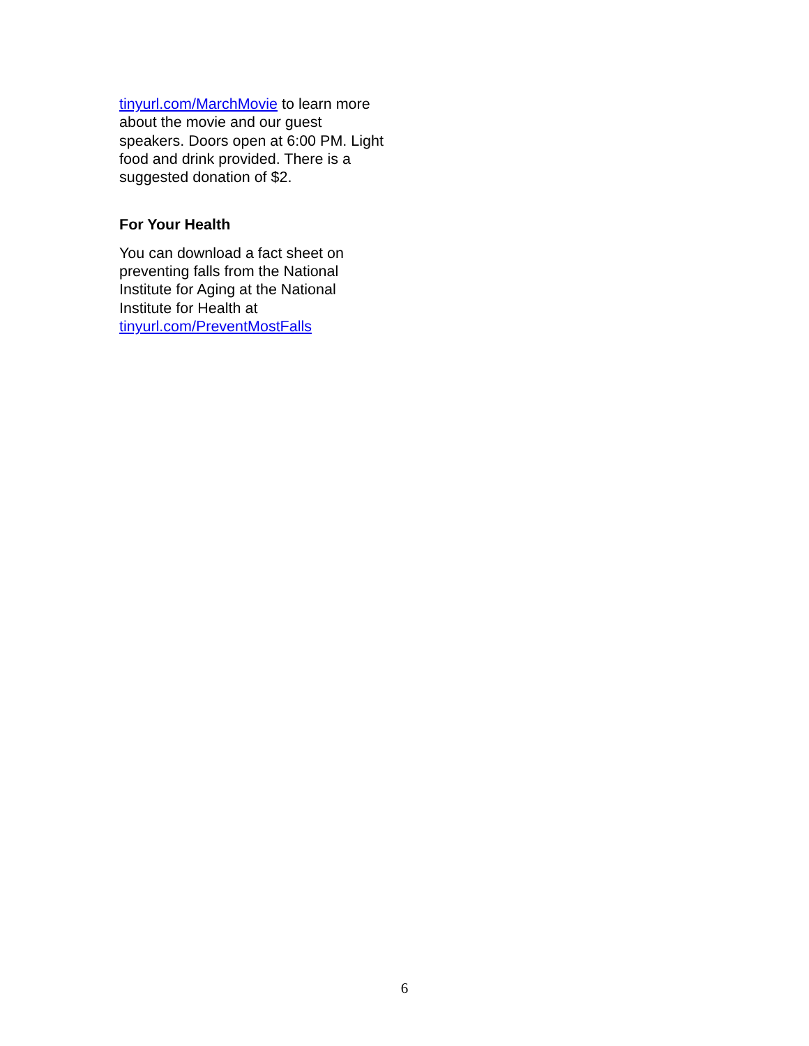tinyurl.com/MarchMovie to learn more about the movie and our guest speakers. Doors open at 6:00 PM. Light food and drink provided. There is a suggested donation of $2.
For Your Health
You can download a fact sheet on preventing falls from the National Institute for Aging at the National Institute for Health at tinyurl.com/PreventMostFalls
6